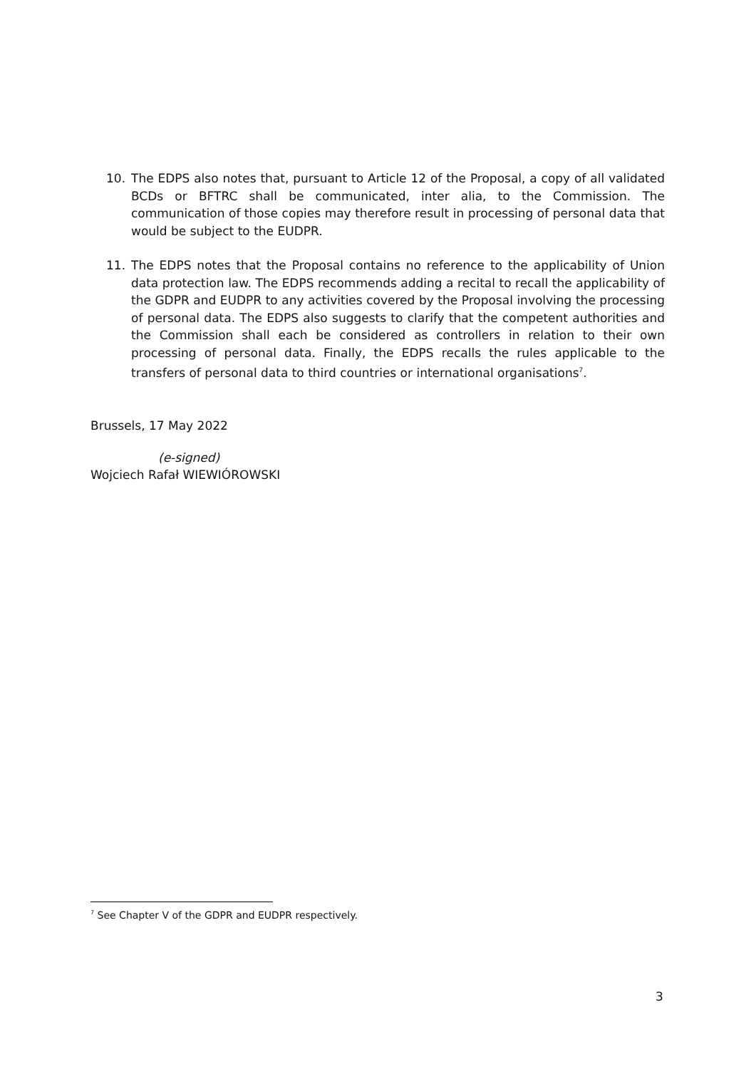10. The EDPS also notes that, pursuant to Article 12 of the Proposal, a copy of all validated BCDs or BFTRC shall be communicated, inter alia, to the Commission. The communication of those copies may therefore result in processing of personal data that would be subject to the EUDPR.
11. The EDPS notes that the Proposal contains no reference to the applicability of Union data protection law. The EDPS recommends adding a recital to recall the applicability of the GDPR and EUDPR to any activities covered by the Proposal involving the processing of personal data. The EDPS also suggests to clarify that the competent authorities and the Commission shall each be considered as controllers in relation to their own processing of personal data. Finally, the EDPS recalls the rules applicable to the transfers of personal data to third countries or international organisations<sup>7</sup>.
Brussels, 17 May 2022
(e-signed)
Wojciech Rafał WIEWIÓROWSKI
<sup>7</sup> See Chapter V of the GDPR and EUDPR respectively.
3